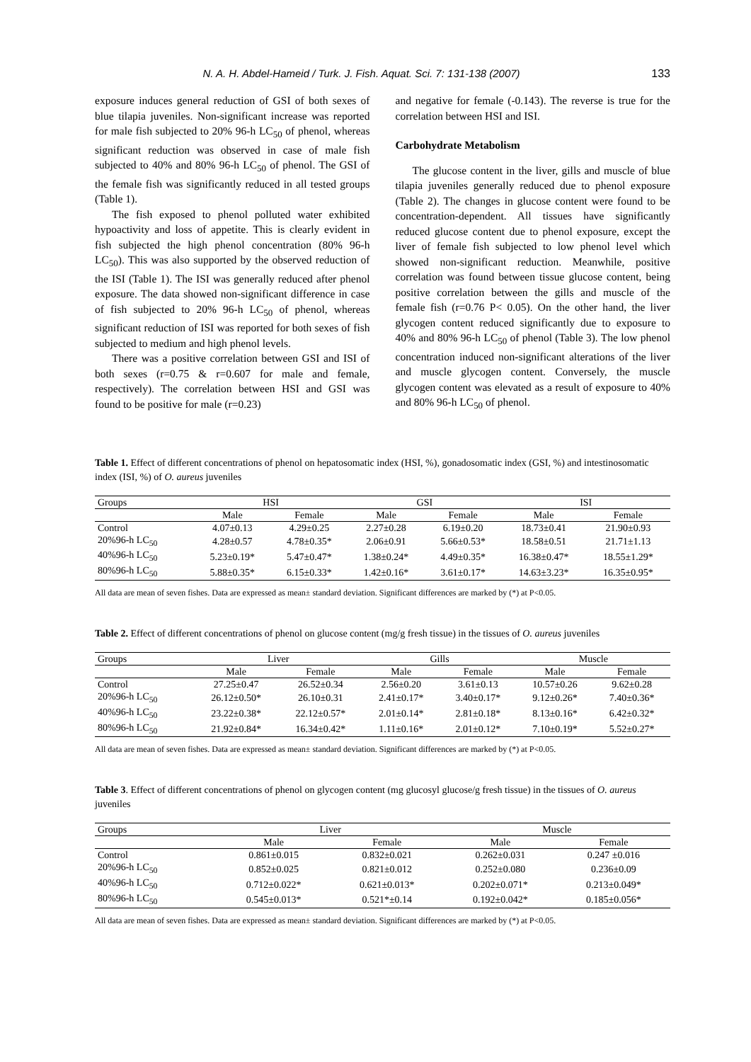N. A. H. Abdel-Hameid / Turk. J. Fish. Aquat. Sci. 7: 131-138 (2007) 133
exposure induces general reduction of GSI of both sexes of blue tilapia juveniles. Non-significant increase was reported for male fish subjected to 20% 96-h LC<sub>50</sub> of phenol, whereas significant reduction was observed in case of male fish subjected to 40% and 80% 96-h LC<sub>50</sub> of phenol. The GSI of the female fish was significantly reduced in all tested groups (Table 1).
The fish exposed to phenol polluted water exhibited hypoactivity and loss of appetite. This is clearly evident in fish subjected the high phenol concentration (80% 96-h LC<sub>50</sub>). This was also supported by the observed reduction of the ISI (Table 1). The ISI was generally reduced after phenol exposure. The data showed non-significant difference in case of fish subjected to 20% 96-h LC<sub>50</sub> of phenol, whereas significant reduction of ISI was reported for both sexes of fish subjected to medium and high phenol levels.
There was a positive correlation between GSI and ISI of both sexes (r=0.75 & r=0.607 for male and female, respectively). The correlation between HSI and GSI was found to be positive for male (r=0.23)
and negative for female (-0.143). The reverse is true for the correlation between HSI and ISI.
Carbohydrate Metabolism
The glucose content in the liver, gills and muscle of blue tilapia juveniles generally reduced due to phenol exposure (Table 2). The changes in glucose content were found to be concentration-dependent. All tissues have significantly reduced glucose content due to phenol exposure, except the liver of female fish subjected to low phenol level which showed non-significant reduction. Meanwhile, positive correlation was found between tissue glucose content, being positive correlation between the gills and muscle of the female fish (r=0.76 P< 0.05). On the other hand, the liver glycogen content reduced significantly due to exposure to 40% and 80% 96-h LC<sub>50</sub> of phenol (Table 3). The low phenol concentration induced non-significant alterations of the liver and muscle glycogen content. Conversely, the muscle glycogen content was elevated as a result of exposure to 40% and 80% 96-h LC<sub>50</sub> of phenol.
Table 1. Effect of different concentrations of phenol on hepatosomatic index (HSI, %), gonadosomatic index (GSI, %) and intestinosomatic index (ISI, %) of O. aureus juveniles
| Groups | HSI | | GSI | | ISI | |
| --- | --- | --- | --- | --- | --- | --- |
| | Male | Female | Male | Female | Male | Female |
| Control | 4.07±0.13 | 4.29±0.25 | 2.27±0.28 | 6.19±0.20 | 18.73±0.41 | 21.90±0.93 |
| 20%96-h LC<sub>50</sub> | 4.28±0.57 | 4.78±0.35* | 2.06±0.91 | 5.66±0.53* | 18.58±0.51 | 21.71±1.13 |
| 40%96-h LC<sub>50</sub> | 5.23±0.19* | 5.47±0.47* | 1.38±0.24* | 4.49±0.35* | 16.38±0.47* | 18.55±1.29* |
| 80%96-h LC<sub>50</sub> | 5.88±0.35* | 6.15±0.33* | 1.42±0.16* | 3.61±0.17* | 14.63±3.23* | 16.35±0.95* |
All data are mean of seven fishes. Data are expressed as mean± standard deviation. Significant differences are marked by (*) at P<0.05.
Table 2. Effect of different concentrations of phenol on glucose content (mg/g fresh tissue) in the tissues of O. aureus juveniles
| Groups | Liver | | Gills | | Muscle | |
| --- | --- | --- | --- | --- | --- | --- |
| | Male | Female | Male | Female | Male | Female |
| Control | 27.25±0.47 | 26.52±0.34 | 2.56±0.20 | 3.61±0.13 | 10.57±0.26 | 9.62±0.28 |
| 20%96-h LC<sub>50</sub> | 26.12±0.50* | 26.10±0.31 | 2.41±0.17* | 3.40±0.17* | 9.12±0.26* | 7.40±0.36* |
| 40%96-h LC<sub>50</sub> | 23.22±0.38* | 22.12±0.57* | 2.01±0.14* | 2.81±0.18* | 8.13±0.16* | 6.42±0.32* |
| 80%96-h LC<sub>50</sub> | 21.92±0.84* | 16.34±0.42* | 1.11±0.16* | 2.01±0.12* | 7.10±0.19* | 5.52±0.27* |
All data are mean of seven fishes. Data are expressed as mean± standard deviation. Significant differences are marked by (*) at P<0.05.
Table 3. Effect of different concentrations of phenol on glycogen content (mg glucosyl glucose/g fresh tissue) in the tissues of O. aureus juveniles
| Groups | Liver | | Muscle | |
| --- | --- | --- | --- | --- |
| | Male | Female | Male | Female |
| Control | 0.861±0.015 | 0.832±0.021 | 0.262±0.031 | 0.247 ±0.016 |
| 20%96-h LC<sub>50</sub> | 0.852±0.025 | 0.821±0.012 | 0.252±0.080 | 0.236±0.09 |
| 40%96-h LC<sub>50</sub> | 0.712±0.022* | 0.621±0.013* | 0.202±0.071* | 0.213±0.049* |
| 80%96-h LC<sub>50</sub> | 0.545±0.013* | 0.521*±0.14 | 0.192±0.042* | 0.185±0.056* |
All data are mean of seven fishes. Data are expressed as mean± standard deviation. Significant differences are marked by (*) at P<0.05.